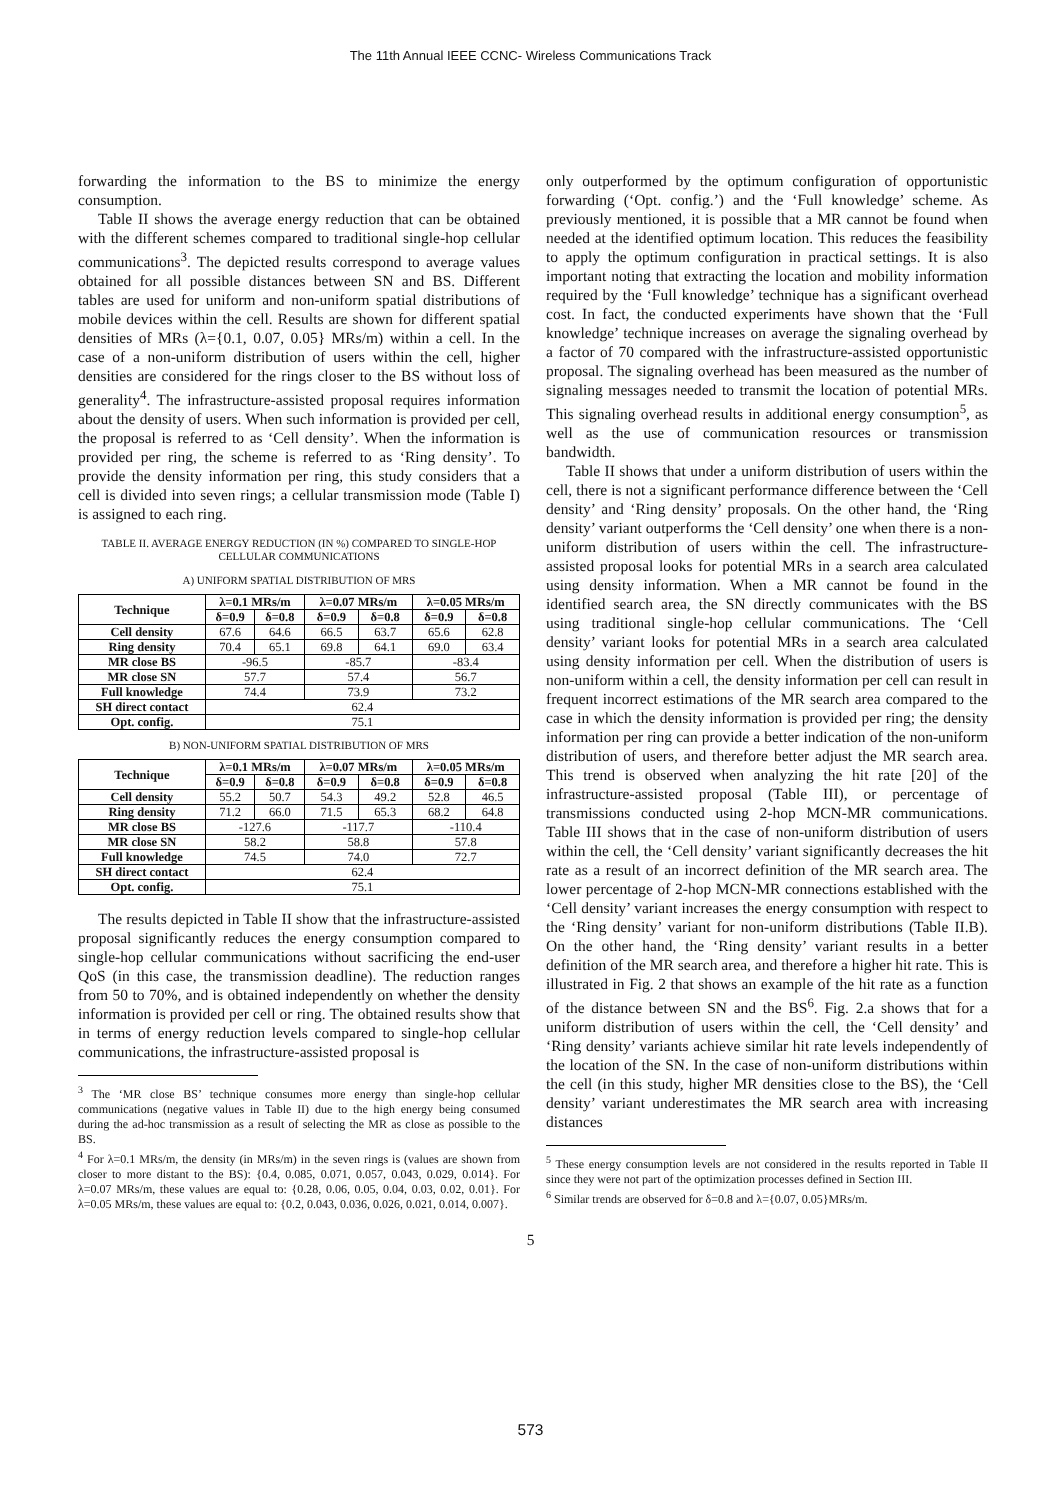The 11th Annual IEEE CCNC- Wireless Communications Track
forwarding the information to the BS to minimize the energy consumption.
Table II shows the average energy reduction that can be obtained with the different schemes compared to traditional single-hop cellular communications<sup>3</sup>. The depicted results correspond to average values obtained for all possible distances between SN and BS. Different tables are used for uniform and non-uniform spatial distributions of mobile devices within the cell. Results are shown for different spatial densities of MRs (λ={0.1, 0.07, 0.05} MRs/m) within a cell. In the case of a non-uniform distribution of users within the cell, higher densities are considered for the rings closer to the BS without loss of generality<sup>4</sup>. The infrastructure-assisted proposal requires information about the density of users. When such information is provided per cell, the proposal is referred to as ‘Cell density’. When the information is provided per ring, the scheme is referred to as ‘Ring density’. To provide the density information per ring, this study considers that a cell is divided into seven rings; a cellular transmission mode (Table I) is assigned to each ring.
TABLE II. AVERAGE ENERGY REDUCTION (IN %) COMPARED TO SINGLE-HOP CELLULAR COMMUNICATIONS
A) UNIFORM SPATIAL DISTRIBUTION OF MRS
| Technique | λ=0.1 MRs/m | | λ=0.07 MRs/m | | λ=0.05 MRs/m | |
| --- | --- | --- | --- | --- | --- | --- |
| | δ=0.9 | δ=0.8 | δ=0.9 | δ=0.8 | δ=0.9 | δ=0.8 |
| Cell density | 67.6 | 64.6 | 66.5 | 63.7 | 65.6 | 62.8 |
| Ring density | 70.4 | 65.1 | 69.8 | 64.1 | 69.0 | 63.4 |
| MR close BS | -96.5 | | -85.7 | | -83.4 | |
| MR close SN | 57.7 | | 57.4 | | 56.7 | |
| Full knowledge | 74.4 | | 73.9 | | 73.2 | |
| SH direct contact | 62.4 | | | | | |
| Opt. config. | 75.1 | | | | | |
B) NON-UNIFORM SPATIAL DISTRIBUTION OF MRS
| Technique | λ=0.1 MRs/m | | λ=0.07 MRs/m | | λ=0.05 MRs/m | |
| --- | --- | --- | --- | --- | --- | --- |
| | δ=0.9 | δ=0.8 | δ=0.9 | δ=0.8 | δ=0.9 | δ=0.8 |
| Cell density | 55.2 | 50.7 | 54.3 | 49.2 | 52.8 | 46.5 |
| Ring density | 71.2 | 66.0 | 71.5 | 65.3 | 68.2 | 64.8 |
| MR close BS | -127.6 | | -117.7 | | -110.4 | |
| MR close SN | 58.2 | | 58.8 | | 57.8 | |
| Full knowledge | 74.5 | | 74.0 | | 72.7 | |
| SH direct contact | 62.4 | | | | | |
| Opt. config. | 75.1 | | | | | |
The results depicted in Table II show that the infrastructure-assisted proposal significantly reduces the energy consumption compared to single-hop cellular communications without sacrificing the end-user QoS (in this case, the transmission deadline). The reduction ranges from 50 to 70%, and is obtained independently on whether the density information is provided per cell or ring. The obtained results show that in terms of energy reduction levels compared to single-hop cellular communications, the infrastructure-assisted proposal is
<sup>3</sup> The ‘MR close BS’ technique consumes more energy than single-hop cellular communications (negative values in Table II) due to the high energy being consumed during the ad-hoc transmission as a result of selecting the MR as close as possible to the BS.
<sup>4</sup> For λ=0.1 MRs/m, the density (in MRs/m) in the seven rings is (values are shown from closer to more distant to the BS): {0.4, 0.085, 0.071, 0.057, 0.043, 0.029, 0.014}. For λ=0.07 MRs/m, these values are equal to: {0.28, 0.06, 0.05, 0.04, 0.03, 0.02, 0.01}. For λ=0.05 MRs/m, these values are equal to: {0.2, 0.043, 0.036, 0.026, 0.021, 0.014, 0.007}.
only outperformed by the optimum configuration of opportunistic forwarding (‘Opt. config.’) and the ‘Full knowledge’ scheme. As previously mentioned, it is possible that a MR cannot be found when needed at the identified optimum location. This reduces the feasibility to apply the optimum configuration in practical settings. It is also important noting that extracting the location and mobility information required by the ‘Full knowledge’ technique has a significant overhead cost. In fact, the conducted experiments have shown that the ‘Full knowledge’ technique increases on average the signaling overhead by a factor of 70 compared with the infrastructure-assisted opportunistic proposal. The signaling overhead has been measured as the number of signaling messages needed to transmit the location of potential MRs. This signaling overhead results in additional energy consumption<sup>5</sup>, as well as the use of communication resources or transmission bandwidth.
Table II shows that under a uniform distribution of users within the cell, there is not a significant performance difference between the ‘Cell density’ and ‘Ring density’ proposals. On the other hand, the ‘Ring density’ variant outperforms the ‘Cell density’ one when there is a non-uniform distribution of users within the cell. The infrastructure-assisted proposal looks for potential MRs in a search area calculated using density information. When a MR cannot be found in the identified search area, the SN directly communicates with the BS using traditional single-hop cellular communications. The ‘Cell density’ variant looks for potential MRs in a search area calculated using density information per cell. When the distribution of users is non-uniform within a cell, the density information per cell can result in frequent incorrect estimations of the MR search area compared to the case in which the density information is provided per ring; the density information per ring can provide a better indication of the non-uniform distribution of users, and therefore better adjust the MR search area. This trend is observed when analyzing the hit rate [20] of the infrastructure-assisted proposal (Table III), or percentage of transmissions conducted using 2-hop MCN-MR communications. Table III shows that in the case of non-uniform distribution of users within the cell, the ‘Cell density’ variant significantly decreases the hit rate as a result of an incorrect definition of the MR search area. The lower percentage of 2-hop MCN-MR connections established with the ‘Cell density’ variant increases the energy consumption with respect to the ‘Ring density’ variant for non-uniform distributions (Table II.B). On the other hand, the ‘Ring density’ variant results in a better definition of the MR search area, and therefore a higher hit rate. This is illustrated in Fig. 2 that shows an example of the hit rate as a function of the distance between SN and the BS<sup>6</sup>. Fig. 2.a shows that for a uniform distribution of users within the cell, the ‘Cell density’ and ‘Ring density’ variants achieve similar hit rate levels independently of the location of the SN. In the case of non-uniform distributions within the cell (in this study, higher MR densities close to the BS), the ‘Cell density’ variant underestimates the MR search area with increasing distances
<sup>5</sup> These energy consumption levels are not considered in the results reported in Table II since they were not part of the optimization processes defined in Section III.
<sup>6</sup> Similar trends are observed for δ=0.8 and λ={0.07, 0.05}MRs/m.
5
573